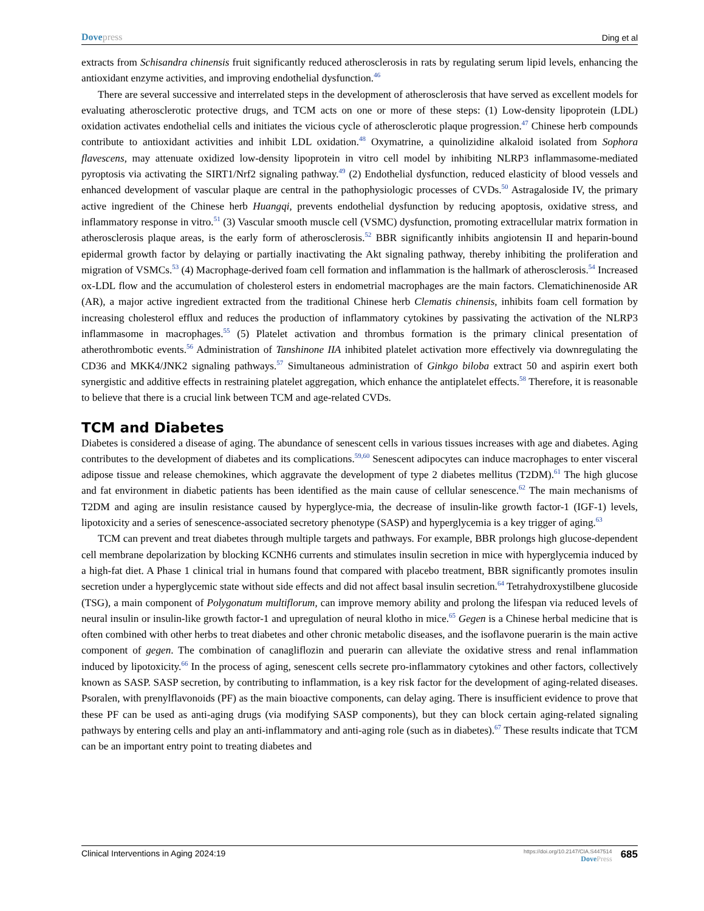Dovepress
Ding et al
extracts from Schisandra chinensis fruit significantly reduced atherosclerosis in rats by regulating serum lipid levels, enhancing the antioxidant enzyme activities, and improving endothelial dysfunction.<sup>46</sup>
There are several successive and interrelated steps in the development of atherosclerosis that have served as excellent models for evaluating atherosclerotic protective drugs, and TCM acts on one or more of these steps: (1) Low-density lipoprotein (LDL) oxidation activates endothelial cells and initiates the vicious cycle of atherosclerotic plaque progression.<sup>47</sup> Chinese herb compounds contribute to antioxidant activities and inhibit LDL oxidation.<sup>48</sup> Oxymatrine, a quinolizidine alkaloid isolated from Sophora flavescens, may attenuate oxidized low-density lipoprotein in vitro cell model by inhibiting NLRP3 inflammasome-mediated pyroptosis via activating the SIRT1/Nrf2 signaling pathway.<sup>49</sup> (2) Endothelial dysfunction, reduced elasticity of blood vessels and enhanced development of vascular plaque are central in the pathophysiologic processes of CVDs.<sup>50</sup> Astragaloside IV, the primary active ingredient of the Chinese herb Huangqi, prevents endothelial dysfunction by reducing apoptosis, oxidative stress, and inflammatory response in vitro.<sup>51</sup> (3) Vascular smooth muscle cell (VSMC) dysfunction, promoting extracellular matrix formation in atherosclerosis plaque areas, is the early form of atherosclerosis.<sup>52</sup> BBR significantly inhibits angiotensin II and heparin-bound epidermal growth factor by delaying or partially inactivating the Akt signaling pathway, thereby inhibiting the proliferation and migration of VSMCs.<sup>53</sup> (4) Macrophage-derived foam cell formation and inflammation is the hallmark of atherosclerosis.<sup>54</sup> Increased ox-LDL flow and the accumulation of cholesterol esters in endometrial macrophages are the main factors. Clematichinenoside AR (AR), a major active ingredient extracted from the traditional Chinese herb Clematis chinensis, inhibits foam cell formation by increasing cholesterol efflux and reduces the production of inflammatory cytokines by passivating the activation of the NLRP3 inflammasome in macrophages.<sup>55</sup> (5) Platelet activation and thrombus formation is the primary clinical presentation of atherothrombotic events.<sup>56</sup> Administration of Tanshinone IIA inhibited platelet activation more effectively via downregulating the CD36 and MKK4/JNK2 signaling pathways.<sup>57</sup> Simultaneous administration of Ginkgo biloba extract 50 and aspirin exert both synergistic and additive effects in restraining platelet aggregation, which enhance the antiplatelet effects.<sup>58</sup> Therefore, it is reasonable to believe that there is a crucial link between TCM and age-related CVDs.
TCM and Diabetes
Diabetes is considered a disease of aging. The abundance of senescent cells in various tissues increases with age and diabetes. Aging contributes to the development of diabetes and its complications.<sup>59,60</sup> Senescent adipocytes can induce macrophages to enter visceral adipose tissue and release chemokines, which aggravate the development of type 2 diabetes mellitus (T2DM).<sup>61</sup> The high glucose and fat environment in diabetic patients has been identified as the main cause of cellular senescence.<sup>62</sup> The main mechanisms of T2DM and aging are insulin resistance caused by hyperglyce-mia, the decrease of insulin-like growth factor-1 (IGF-1) levels, lipotoxicity and a series of senescence-associated secretory phenotype (SASP) and hyperglycemia is a key trigger of aging.<sup>63</sup>
TCM can prevent and treat diabetes through multiple targets and pathways. For example, BBR prolongs high glucose-dependent cell membrane depolarization by blocking KCNH6 currents and stimulates insulin secretion in mice with hyperglycemia induced by a high-fat diet. A Phase 1 clinical trial in humans found that compared with placebo treatment, BBR significantly promotes insulin secretion under a hyperglycemic state without side effects and did not affect basal insulin secretion.<sup>64</sup> Tetrahydroxystilbene glucoside (TSG), a main component of Polygonatum multiflorum, can improve memory ability and prolong the lifespan via reduced levels of neural insulin or insulin-like growth factor-1 and upregulation of neural klotho in mice.<sup>65</sup> Gegen is a Chinese herbal medicine that is often combined with other herbs to treat diabetes and other chronic metabolic diseases, and the isoflavone puerarin is the main active component of gegen. The combination of canagliflozin and puerarin can alleviate the oxidative stress and renal inflammation induced by lipotoxicity.<sup>66</sup> In the process of aging, senescent cells secrete pro-inflammatory cytokines and other factors, collectively known as SASP. SASP secretion, by contributing to inflammation, is a key risk factor for the development of aging-related diseases. Psoralen, with prenylflavonoids (PF) as the main bioactive components, can delay aging. There is insufficient evidence to prove that these PF can be used as anti-aging drugs (via modifying SASP components), but they can block certain aging-related signaling pathways by entering cells and play an anti-inflammatory and anti-aging role (such as in diabetes).<sup>67</sup> These results indicate that TCM can be an important entry point to treating diabetes and
Clinical Interventions in Aging 2024:19
https://doi.org/10.2147/CIA.S447514
DovePress
685